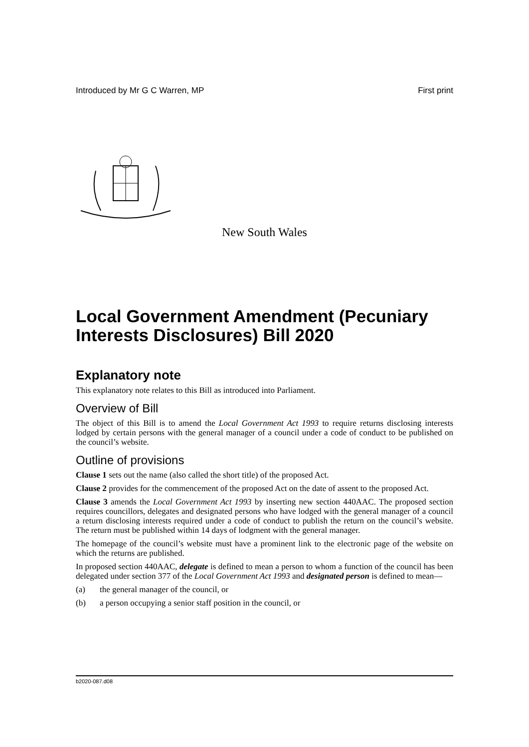Introduced by Mr G C Warren, MP First print
New South Wales
Local Government Amendment (Pecuniary Interests Disclosures) Bill 2020
Explanatory note
This explanatory note relates to this Bill as introduced into Parliament.
Overview of Bill
The object of this Bill is to amend the Local Government Act 1993 to require returns disclosing interests lodged by certain persons with the general manager of a council under a code of conduct to be published on the council’s website.
Outline of provisions
Clause 1 sets out the name (also called the short title) of the proposed Act.
Clause 2 provides for the commencement of the proposed Act on the date of assent to the proposed Act.
Clause 3 amends the Local Government Act 1993 by inserting new section 440AAC. The proposed section requires councillors, delegates and designated persons who have lodged with the general manager of a council a return disclosing interests required under a code of conduct to publish the return on the council’s website. The return must be published within 14 days of lodgment with the general manager.
The homepage of the council’s website must have a prominent link to the electronic page of the website on which the returns are published.
In proposed section 440AAC, delegate is defined to mean a person to whom a function of the council has been delegated under section 377 of the Local Government Act 1993 and designated person is defined to mean—
(a) the general manager of the council, or
(b) a person occupying a senior staff position in the council, or
b2020-087.d08